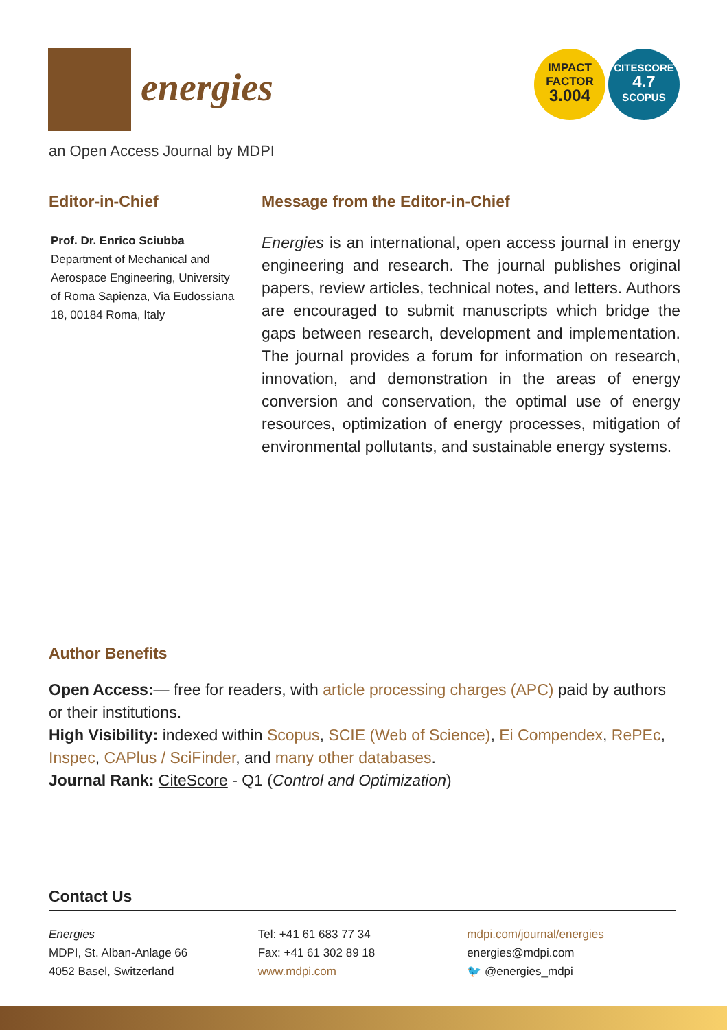energies
IMPACT
FACTOR
3.004
CITESCORE
4.7
SCOPUS
an Open Access Journal by MDPI
Editor-in-Chief
Prof. Dr. Enrico Sciubba
Department of Mechanical and Aerospace Engineering, University of Roma Sapienza, Via Eudossiana 18, 00184 Roma, Italy
Message from the Editor-in-Chief
Energies is an international, open access journal in energy engineering and research. The journal publishes original papers, review articles, technical notes, and letters. Authors are encouraged to submit manuscripts which bridge the gaps between research, development and implementation. The journal provides a forum for information on research, innovation, and demonstration in the areas of energy conversion and conservation, the optimal use of energy resources, optimization of energy processes, mitigation of environmental pollutants, and sustainable energy systems.
Author Benefits
Open Access:— free for readers, with article processing charges (APC) paid by authors or their institutions.
High Visibility: indexed within Scopus, SCIE (Web of Science), Ei Compendex, RePEc, Inspec, CAPlus / SciFinder, and many other databases.
Journal Rank: CiteScore - Q1 (Control and Optimization)
Contact Us
Energies
MDPI, St. Alban-Anlage 66
4052 Basel, Switzerland
Tel: +41 61 683 77 34
Fax: +41 61 302 89 18
www.mdpi.com
mdpi.com/journal/energies
energies@mdpi.com
🐦 @energies_mdpi